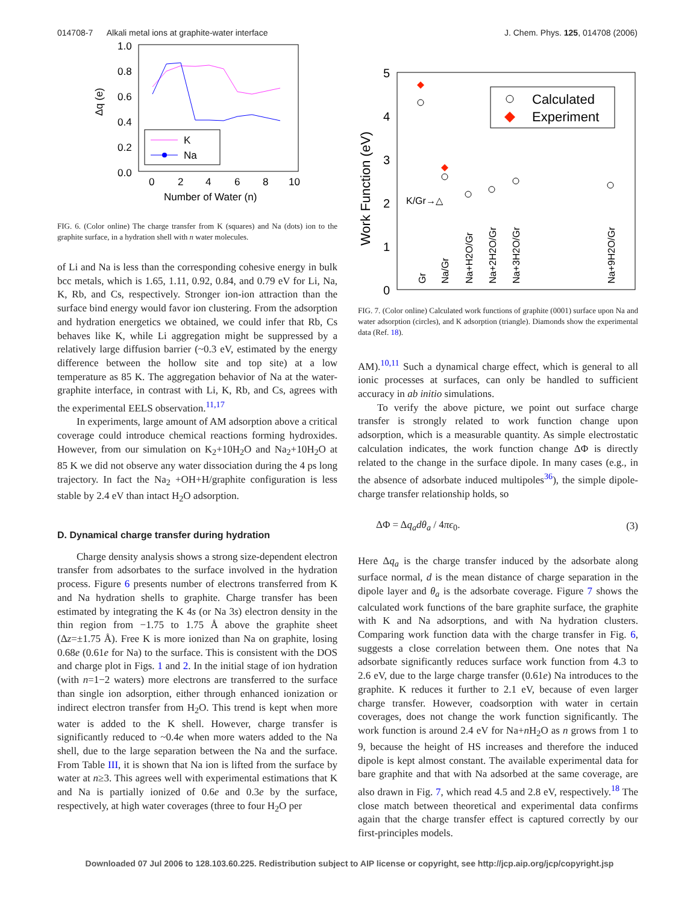014708-7 Alkali metal ions at graphite-water interface J. Chem. Phys. 125, 014708 (2006)
1.0
0.8
0.6
0.4
0.2
0.0
Δq (e)
0
2
4
6
8
10
Number of Water (n)
K
Na
FIG. 6. (Color online) The charge transfer from K (squares) and Na (dots) ion to the graphite surface, in a hydration shell with n water molecules.
of Li and Na is less than the corresponding cohesive energy in bulk bcc metals, which is 1.65, 1.11, 0.92, 0.84, and 0.79 eV for Li, Na, K, Rb, and Cs, respectively. Stronger ion-ion attraction than the surface bind energy would favor ion clustering. From the adsorption and hydration energetics we obtained, we could infer that Rb, Cs behaves like K, while Li aggregation might be suppressed by a relatively large diffusion barrier (~0.3 eV, estimated by the energy difference between the hollow site and top site) at a low temperature as 85 K. The aggregation behavior of Na at the water-graphite interface, in contrast with Li, K, Rb, and Cs, agrees with the experimental EELS observation.<sup>11,17</sup>
In experiments, large amount of AM adsorption above a critical coverage could introduce chemical reactions forming hydroxides. However, from our simulation on K<sub>2</sub>+10H<sub>2</sub>O and Na<sub>2</sub>+10H<sub>2</sub>O at 85 K we did not observe any water dissociation during the 4 ps long trajectory. In fact the Na<sub>2</sub> +OH+H/graphite configuration is less stable by 2.4 eV than intact H<sub>2</sub>O adsorption.
D. Dynamical charge transfer during hydration
Charge density analysis shows a strong size-dependent electron transfer from adsorbates to the surface involved in the hydration process. Figure 6 presents number of electrons transferred from K and Na hydration shells to graphite. Charge transfer has been estimated by integrating the K 4s (or Na 3s) electron density in the thin region from −1.75 to 1.75 Å above the graphite sheet (Δz=±1.75 Å). Free K is more ionized than Na on graphite, losing 0.68e (0.61e for Na) to the surface. This is consistent with the DOS and charge plot in Figs. 1 and 2. In the initial stage of ion hydration (with n=1−2 waters) more electrons are transferred to the surface than single ion adsorption, either through enhanced ionization or indirect electron transfer from H<sub>2</sub>O. This trend is kept when more water is added to the K shell. However, charge transfer is significantly reduced to ~0.4e when more waters added to the Na shell, due to the large separation between the Na and the surface. From Table III, it is shown that Na ion is lifted from the surface by water at n≥3. This agrees well with experimental estimations that K and Na is partially ionized of 0.6e and 0.3e by the surface, respectively, at high water coverages (three to four H<sub>2</sub>O per
5
4
3
2
1
0
Work Function (eV)
K/Gr→△
Calculated
Experiment
Gr
Na/Gr
Na+H2O/Gr
Na+2H2O/Gr
Na+3H2O/Gr
Na+9H2O/Gr
FIG. 7. (Color online) Calculated work functions of graphite (0001) surface upon Na and water adsorption (circles), and K adsorption (triangle). Diamonds show the experimental data (Ref. 18).
AM).<sup>10,11</sup> Such a dynamical charge effect, which is general to all ionic processes at surfaces, can only be handled to sufficient accuracy in ab initio simulations.
To verify the above picture, we point out surface charge transfer is strongly related to work function change upon adsorption, which is a measurable quantity. As simple electrostatic calculation indicates, the work function change ΔΦ is directly related to the change in the surface dipole. In many cases (e.g., in the absence of adsorbate induced multipoles<sup>36</sup>), the simple dipole-charge transfer relationship holds, so
ΔΦ = Δq<sub>a</sub>dθ<sub>a</sub> / 4πϵ<sub>0</sub>. (3)
Here Δq<sub>a</sub> is the charge transfer induced by the adsorbate along surface normal, d is the mean distance of charge separation in the dipole layer and θ<sub>a</sub> is the adsorbate coverage. Figure 7 shows the calculated work functions of the bare graphite surface, the graphite with K and Na adsorptions, and with Na hydration clusters. Comparing work function data with the charge transfer in Fig. 6, suggests a close correlation between them. One notes that Na adsorbate significantly reduces surface work function from 4.3 to 2.6 eV, due to the large charge transfer (0.61e) Na introduces to the graphite. K reduces it further to 2.1 eV, because of even larger charge transfer. However, coadsorption with water in certain coverages, does not change the work function significantly. The work function is around 2.4 eV for Na+n H<sub>2</sub>O as n grows from 1 to 9, because the height of HS increases and therefore the induced dipole is kept almost constant. The available experimental data for bare graphite and that with Na adsorbed at the same coverage, are also drawn in Fig. 7, which read 4.5 and 2.8 eV, respectively.<sup>18</sup> The close match between theoretical and experimental data confirms again that the charge transfer effect is captured correctly by our first-principles models.
Downloaded 07 Jul 2006 to 128.103.60.225. Redistribution subject to AIP license or copyright, see http://jcp.aip.org/jcp/copyright.jsp